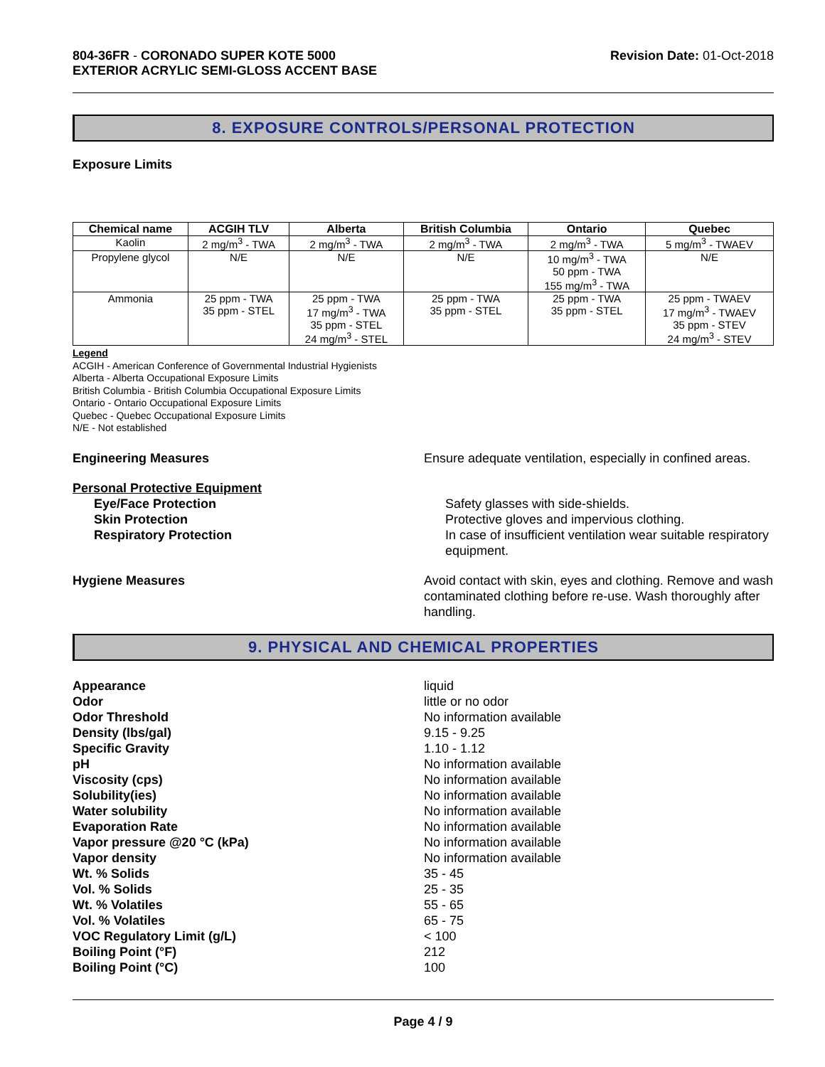804-36FR - CORONADO SUPER KOTE 5000
EXTERIOR ACRYLIC SEMI-GLOSS ACCENT BASE
Revision Date: 01-Oct-2018
8. EXPOSURE CONTROLS/PERSONAL PROTECTION
Exposure Limits
| Chemical name | ACGIH TLV | Alberta | British Columbia | Ontario | Quebec |
| --- | --- | --- | --- | --- | --- |
| Kaolin | 2 mg/m<sup>3</sup> - TWA | 2 mg/m<sup>3</sup> - TWA | 2 mg/m<sup>3</sup> - TWA | 2 mg/m<sup>3</sup> - TWA | 5 mg/m<sup>3</sup> - TWAEV |
| Propylene glycol | N/E | N/E | N/E | 10 mg/m<sup>3</sup> - TWA 50 ppm - TWA 155 mg/m<sup>3</sup> - TWA | N/E |
| Ammonia | 25 ppm - TWA 35 ppm - STEL | 25 ppm - TWA 17 mg/m<sup>3</sup> - TWA 35 ppm - STEL 24 mg/m<sup>3</sup> - STEL | 25 ppm - TWA 35 ppm - STEL | 25 ppm - TWA 35 ppm - STEL | 25 ppm - TWAEV 17 mg/m<sup>3</sup> - TWAEV 35 ppm - STEV 24 mg/m<sup>3</sup> - STEV |
Legend
ACGIH - American Conference of Governmental Industrial Hygienists
Alberta - Alberta Occupational Exposure Limits
British Columbia - British Columbia Occupational Exposure Limits
Ontario - Ontario Occupational Exposure Limits
Quebec - Quebec Occupational Exposure Limits
N/E - Not established
Engineering Measures Ensure adequate ventilation, especially in confined areas.
Personal Protective Equipment
Eye/Face Protection Safety glasses with side-shields.
Skin Protection Protective gloves and impervious clothing.
Respiratory Protection In case of insufficient ventilation wear suitable respiratory equipment.
Hygiene Measures Avoid contact with skin, eyes and clothing. Remove and wash contaminated clothing before re-use. Wash thoroughly after handling.
9. PHYSICAL AND CHEMICAL PROPERTIES
Appearance liquid
Odor little or no odor
Odor Threshold No information available
Density (lbs/gal) 9.15 - 9.25
Specific Gravity 1.10 - 1.12
pH No information available
Viscosity (cps) No information available
Solubility(ies) No information available
Water solubility No information available
Evaporation Rate No information available
Vapor pressure @20 °C (kPa) No information available
Vapor density No information available
Wt. % Solids 35 - 45
Vol. % Solids 25 - 35
Wt. % Volatiles 55 - 65
Vol. % Volatiles 65 - 75
VOC Regulatory Limit (g/L) < 100
Boiling Point (°F) 212
Boiling Point (°C) 100
Page 4 / 9